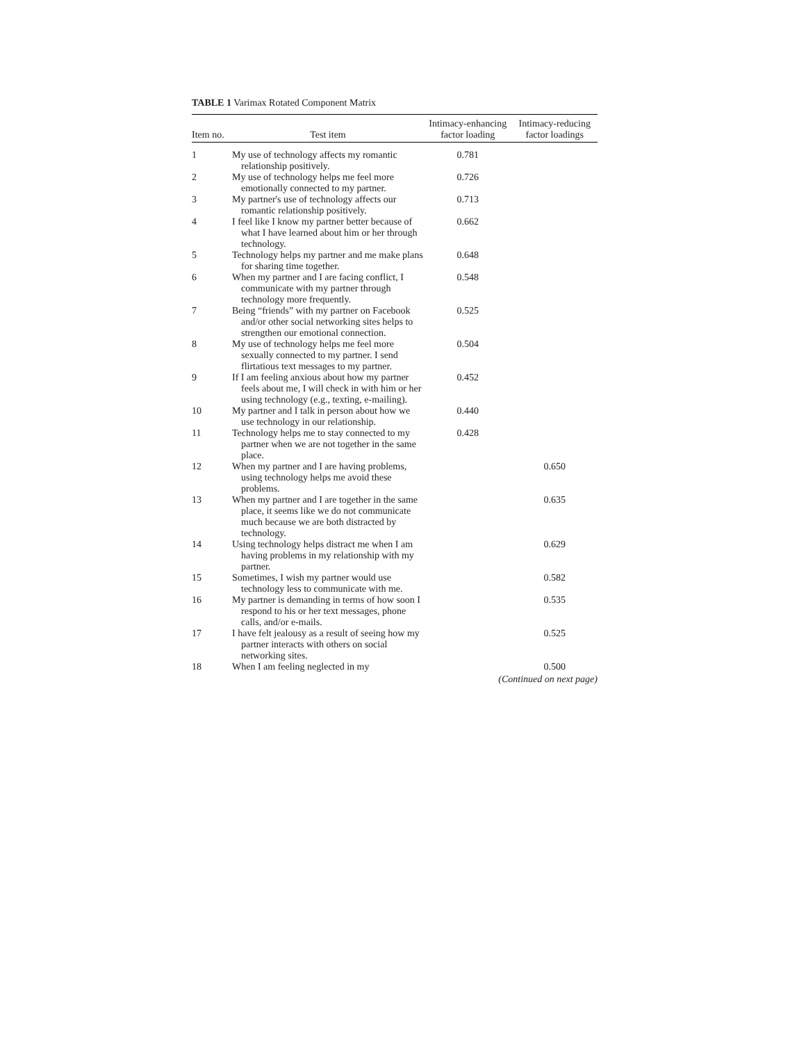TABLE 1 Varimax Rotated Component Matrix
| Item no. | Test item | Intimacy-enhancing factor loading | Intimacy-reducing factor loadings |
| --- | --- | --- | --- |
| 1 | My use of technology affects my romantic relationship positively. | 0.781 | |
| 2 | My use of technology helps me feel more emotionally connected to my partner. | 0.726 | |
| 3 | My partner's use of technology affects our romantic relationship positively. | 0.713 | |
| 4 | I feel like I know my partner better because of what I have learned about him or her through technology. | 0.662 | |
| 5 | Technology helps my partner and me make plans for sharing time together. | 0.648 | |
| 6 | When my partner and I are facing conflict, I communicate with my partner through technology more frequently. | 0.548 | |
| 7 | Being “friends” with my partner on Facebook and/or other social networking sites helps to strengthen our emotional connection. | 0.525 | |
| 8 | My use of technology helps me feel more sexually connected to my partner. I send flirtatious text messages to my partner. | 0.504 | |
| 9 | If I am feeling anxious about how my partner feels about me, I will check in with him or her using technology (e.g., texting, e-mailing). | 0.452 | |
| 10 | My partner and I talk in person about how we use technology in our relationship. | 0.440 | |
| 11 | Technology helps me to stay connected to my partner when we are not together in the same place. | 0.428 | |
| 12 | When my partner and I are having problems, using technology helps me avoid these problems. | | 0.650 |
| 13 | When my partner and I are together in the same place, it seems like we do not communicate much because we are both distracted by technology. | | 0.635 |
| 14 | Using technology helps distract me when I am having problems in my relationship with my partner. | | 0.629 |
| 15 | Sometimes, I wish my partner would use technology less to communicate with me. | | 0.582 |
| 16 | My partner is demanding in terms of how soon I respond to his or her text messages, phone calls, and/or e-mails. | | 0.535 |
| 17 | I have felt jealousy as a result of seeing how my partner interacts with others on social networking sites. | | 0.525 |
| 18 | When I am feeling neglected in my | | 0.500 |
(Continued on next page)